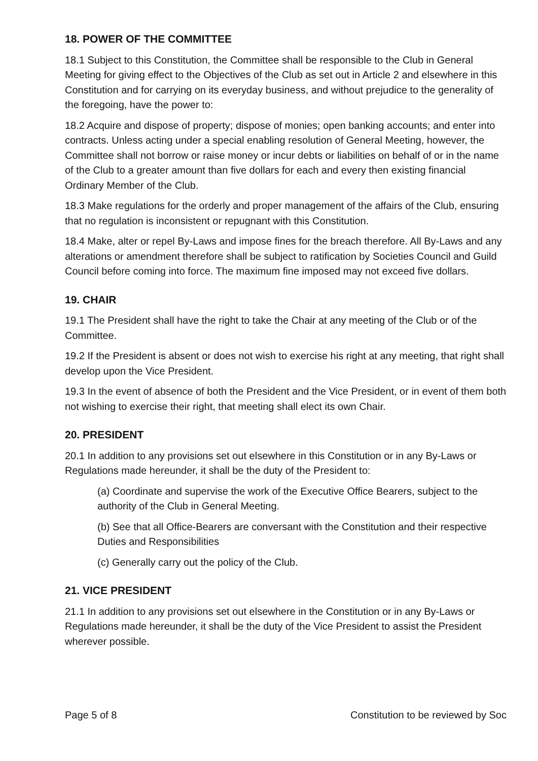18. POWER OF THE COMMITTEE
18.1 Subject to this Constitution, the Committee shall be responsible to the Club in General Meeting for giving effect to the Objectives of the Club as set out in Article 2 and elsewhere in this Constitution and for carrying on its everyday business, and without prejudice to the generality of the foregoing, have the power to:
18.2 Acquire and dispose of property; dispose of monies; open banking accounts; and enter into contracts. Unless acting under a special enabling resolution of General Meeting, however, the Committee shall not borrow or raise money or incur debts or liabilities on behalf of or in the name of the Club to a greater amount than five dollars for each and every then existing financial Ordinary Member of the Club.
18.3 Make regulations for the orderly and proper management of the affairs of the Club, ensuring that no regulation is inconsistent or repugnant with this Constitution.
18.4 Make, alter or repel By-Laws and impose fines for the breach therefore. All By-Laws and any alterations or amendment therefore shall be subject to ratification by Societies Council and Guild Council before coming into force. The maximum fine imposed may not exceed five dollars.
19. CHAIR
19.1 The President shall have the right to take the Chair at any meeting of the Club or of the Committee.
19.2 If the President is absent or does not wish to exercise his right at any meeting, that right shall develop upon the Vice President.
19.3 In the event of absence of both the President and the Vice President, or in event of them both not wishing to exercise their right, that meeting shall elect its own Chair.
20. PRESIDENT
20.1 In addition to any provisions set out elsewhere in this Constitution or in any By-Laws or Regulations made hereunder, it shall be the duty of the President to:
(a) Coordinate and supervise the work of the Executive Office Bearers, subject to the authority of the Club in General Meeting.
(b) See that all Office-Bearers are conversant with the Constitution and their respective Duties and Responsibilities
(c) Generally carry out the policy of the Club.
21. VICE PRESIDENT
21.1 In addition to any provisions set out elsewhere in the Constitution or in any By-Laws or Regulations made hereunder, it shall be the duty of the Vice President to assist the President wherever possible.
Page 5 of 8 Constitution to be reviewed by Soc